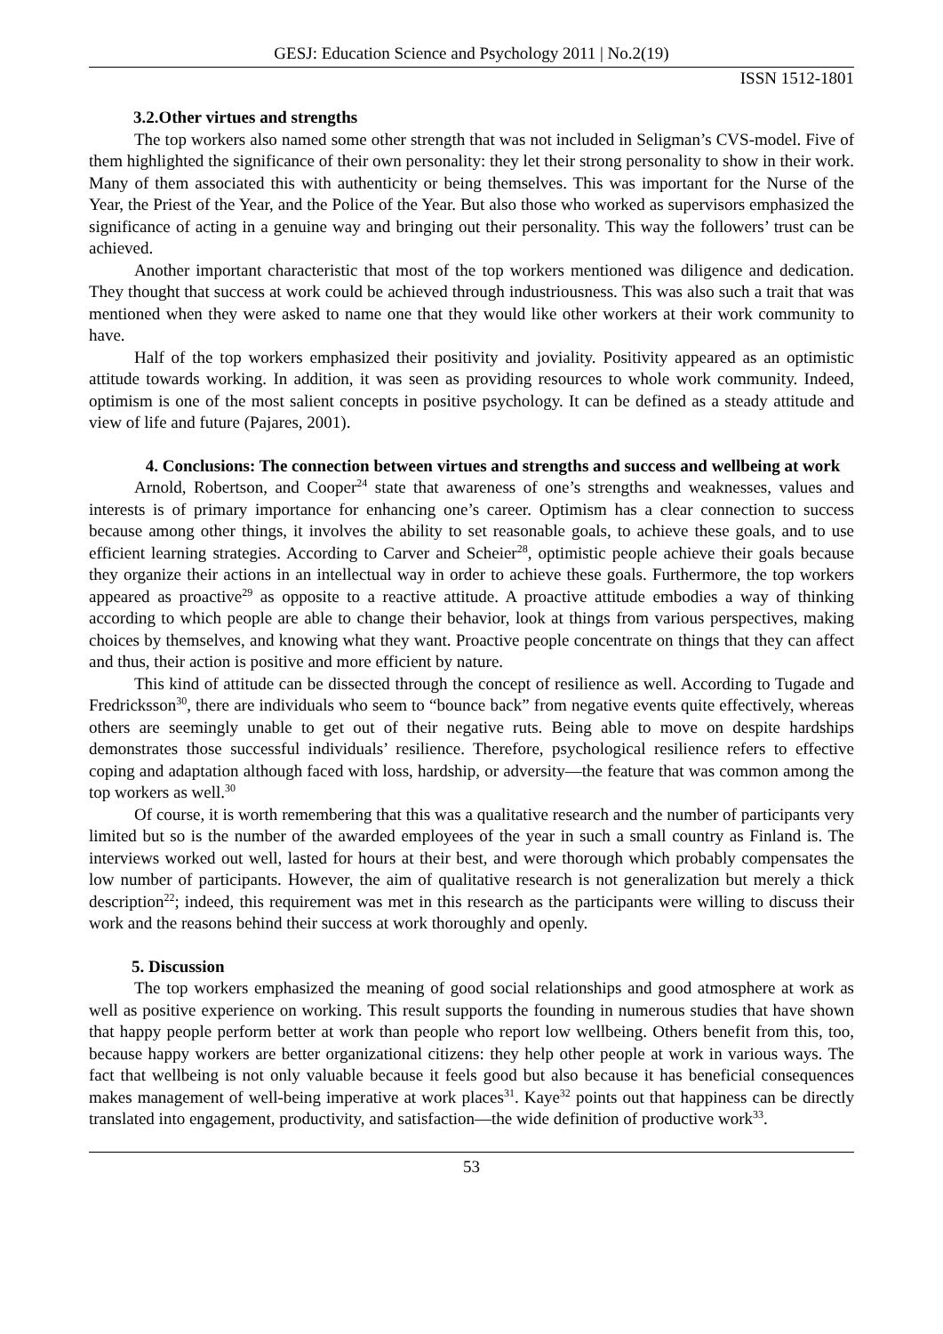GESJ: Education Science and Psychology 2011 | No.2(19)
ISSN 1512-1801
3.2.Other virtues and strengths
The top workers also named some other strength that was not included in Seligman’s CVS-model. Five of them highlighted the significance of their own personality: they let their strong personality to show in their work. Many of them associated this with authenticity or being themselves. This was important for the Nurse of the Year, the Priest of the Year, and the Police of the Year. But also those who worked as supervisors emphasized the significance of acting in a genuine way and bringing out their personality. This way the followers’ trust can be achieved.
Another important characteristic that most of the top workers mentioned was diligence and dedication. They thought that success at work could be achieved through industriousness. This was also such a trait that was mentioned when they were asked to name one that they would like other workers at their work community to have.
Half of the top workers emphasized their positivity and joviality. Positivity appeared as an optimistic attitude towards working. In addition, it was seen as providing resources to whole work community. Indeed, optimism is one of the most salient concepts in positive psychology. It can be defined as a steady attitude and view of life and future (Pajares, 2001).
4. Conclusions: The connection between virtues and strengths and success and wellbeing at work
Arnold, Robertson, and Cooper<sup>24</sup> state that awareness of one’s strengths and weaknesses, values and interests is of primary importance for enhancing one’s career. Optimism has a clear connection to success because among other things, it involves the ability to set reasonable goals, to achieve these goals, and to use efficient learning strategies. According to Carver and Scheier<sup>28</sup>, optimistic people achieve their goals because they organize their actions in an intellectual way in order to achieve these goals. Furthermore, the top workers appeared as proactive<sup>29</sup> as opposite to a reactive attitude. A proactive attitude embodies a way of thinking according to which people are able to change their behavior, look at things from various perspectives, making choices by themselves, and knowing what they want. Proactive people concentrate on things that they can affect and thus, their action is positive and more efficient by nature.
This kind of attitude can be dissected through the concept of resilience as well. According to Tugade and Fredricksson<sup>30</sup>, there are individuals who seem to “bounce back” from negative events quite effectively, whereas others are seemingly unable to get out of their negative ruts. Being able to move on despite hardships demonstrates those successful individuals’ resilience. Therefore, psychological resilience refers to effective coping and adaptation although faced with loss, hardship, or adversity—the feature that was common among the top workers as well.<sup>30</sup>
Of course, it is worth remembering that this was a qualitative research and the number of participants very limited but so is the number of the awarded employees of the year in such a small country as Finland is. The interviews worked out well, lasted for hours at their best, and were thorough which probably compensates the low number of participants. However, the aim of qualitative research is not generalization but merely a thick description<sup>22</sup>; indeed, this requirement was met in this research as the participants were willing to discuss their work and the reasons behind their success at work thoroughly and openly.
5. Discussion
The top workers emphasized the meaning of good social relationships and good atmosphere at work as well as positive experience on working. This result supports the founding in numerous studies that have shown that happy people perform better at work than people who report low wellbeing. Others benefit from this, too, because happy workers are better organizational citizens: they help other people at work in various ways. The fact that wellbeing is not only valuable because it feels good but also because it has beneficial consequences makes management of well-being imperative at work places<sup>31</sup>. Kaye<sup>32</sup> points out that happiness can be directly translated into engagement, productivity, and satisfaction—the wide definition of productive work<sup>33</sup>.
53